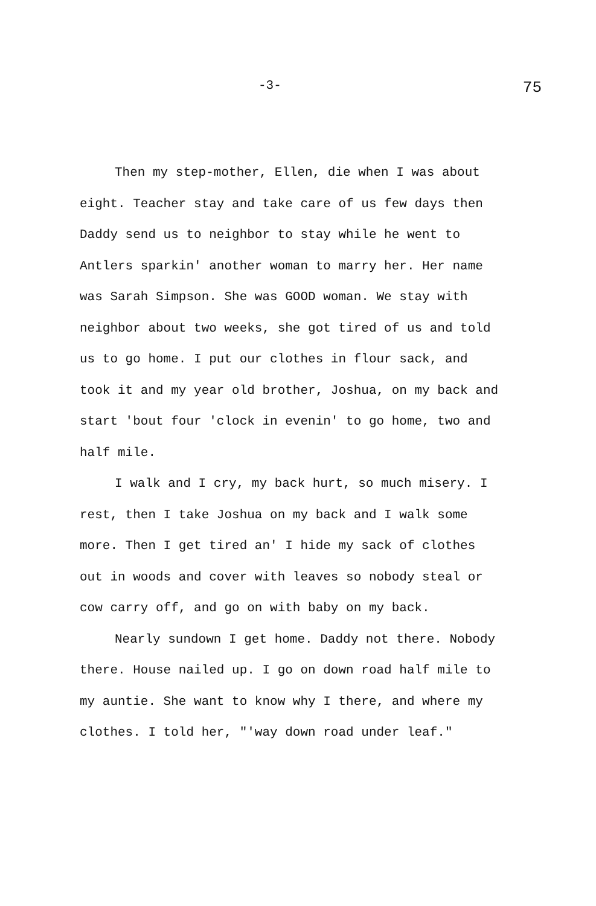-3- 75
Then my step-mother, Ellen, die when I was about eight. Teacher stay and take care of us few days then Daddy send us to neighbor to stay while he went to Antlers sparkin' another woman to marry her. Her name was Sarah Simpson. She was GOOD woman. We stay with neighbor about two weeks, she got tired of us and told us to go home. I put our clothes in flour sack, and took it and my year old brother, Joshua, on my back and start 'bout four 'clock in evenin' to go home, two and half mile.
I walk and I cry, my back hurt, so much misery. I rest, then I take Joshua on my back and I walk some more. Then I get tired an' I hide my sack of clothes out in woods and cover with leaves so nobody steal or cow carry off, and go on with baby on my back.
Nearly sundown I get home. Daddy not there. Nobody there. House nailed up. I go on down road half mile to my auntie. She want to know why I there, and where my clothes. I told her, "'way down road under leaf."